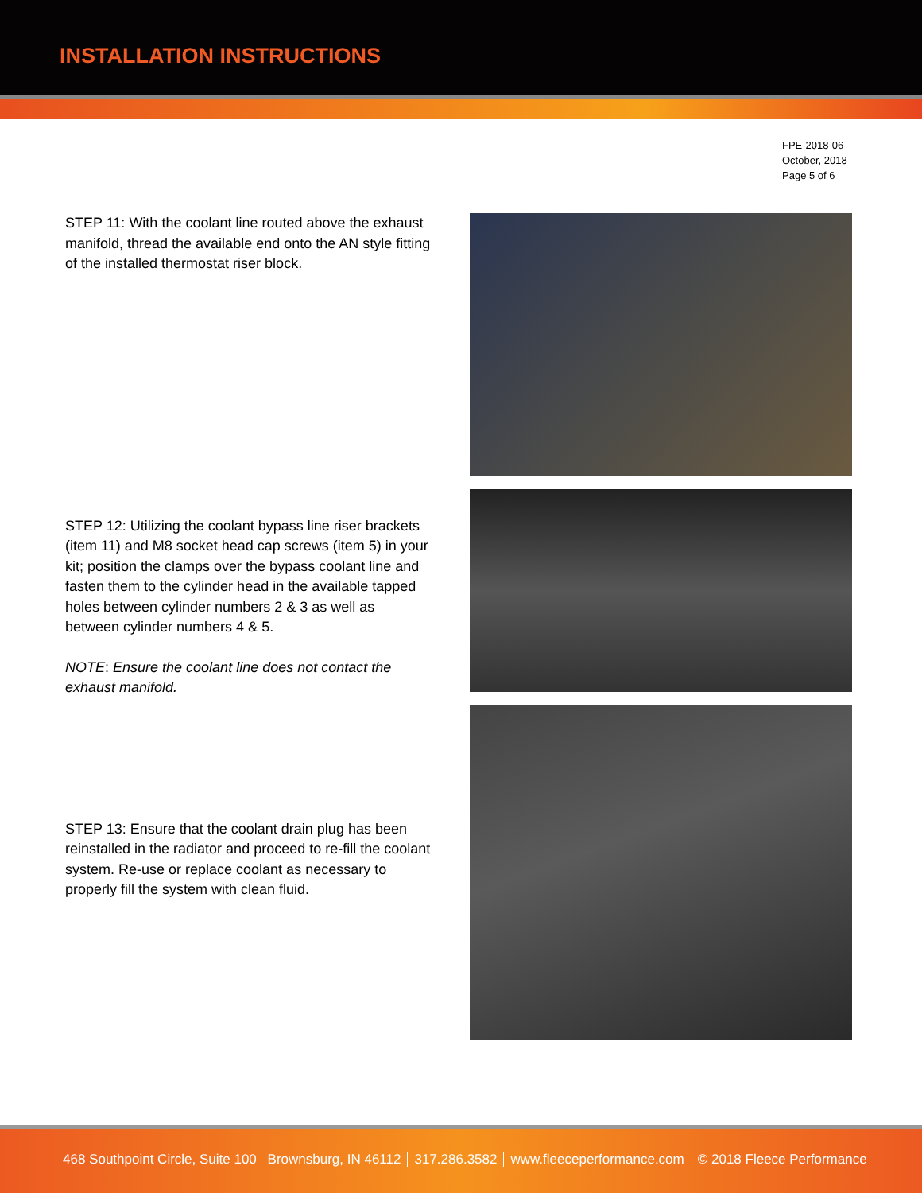INSTALLATION INSTRUCTIONS
FPE-2018-06
October, 2018
Page 5 of 6
STEP 11: With the coolant line routed above the exhaust manifold, thread the available end onto the AN style fitting of the installed thermostat riser block.
STEP 12: Utilizing the coolant bypass line riser brackets (item 11) and M8 socket head cap screws (item 5) in your kit; position the clamps over the bypass coolant line and fasten them to the cylinder head in the available tapped holes between cylinder numbers 2 & 3 as well as between cylinder numbers 4 & 5.
NOTE: Ensure the coolant line does not contact the exhaust manifold.
STEP 13: Ensure that the coolant drain plug has been reinstalled in the radiator and proceed to re-fill the coolant system. Re-use or replace coolant as necessary to properly fill the system with clean fluid.
468 Southpoint Circle, Suite 100 Brownsburg, IN 46112 317.286.3582 www.fleeceperformance.com © 2018 Fleece Performance